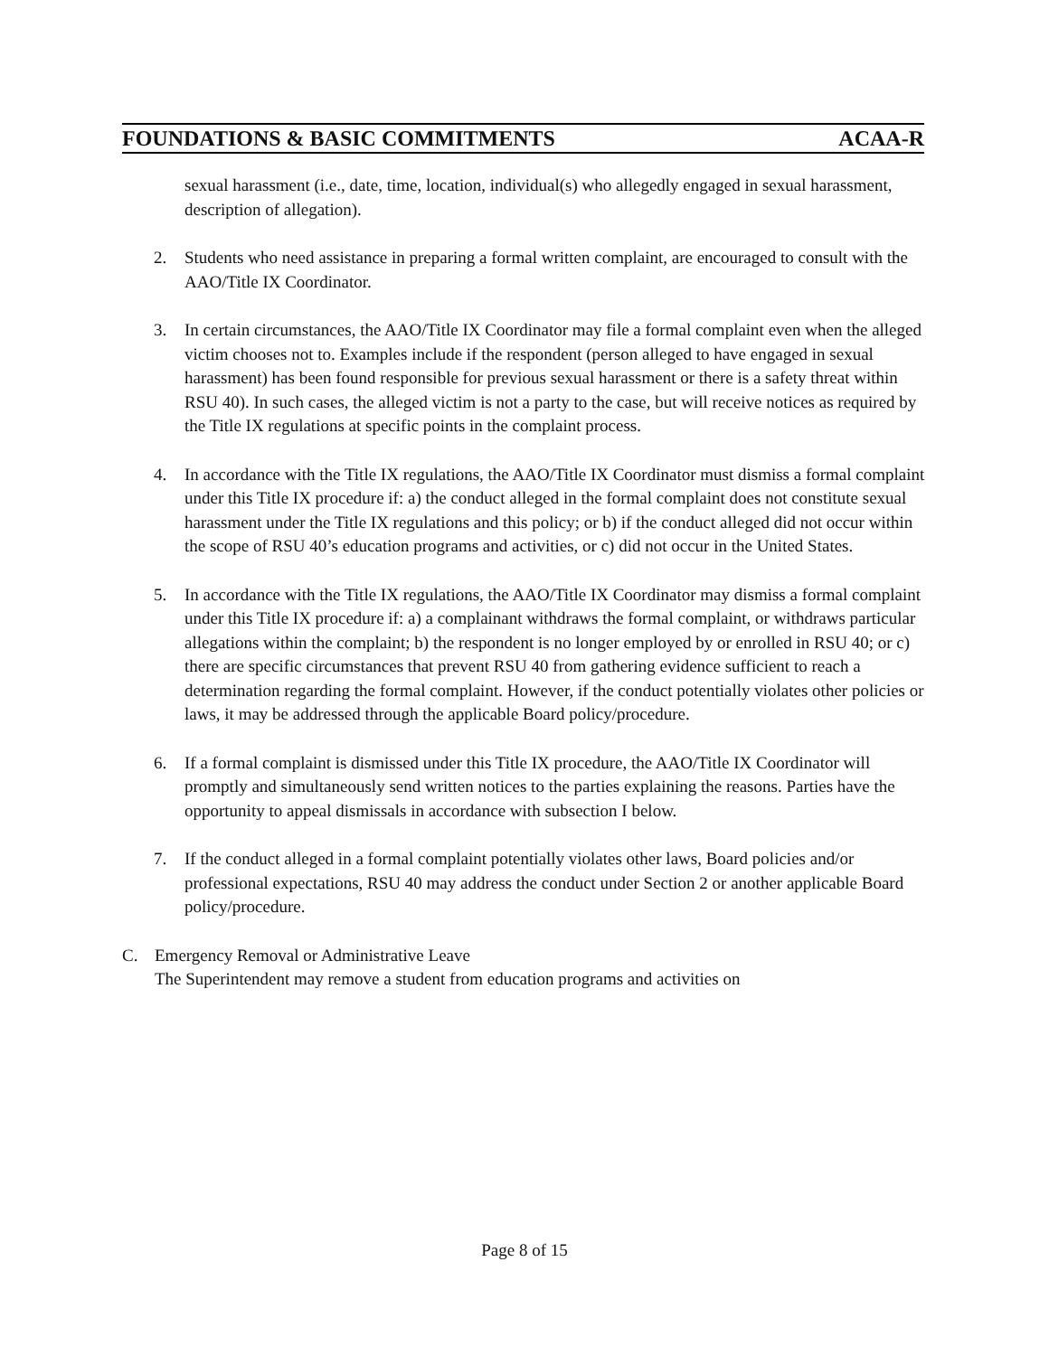FOUNDATIONS & BASIC COMMITMENTS ACAA-R
sexual harassment (i.e., date, time, location, individual(s) who allegedly engaged in sexual harassment, description of allegation).
2. Students who need assistance in preparing a formal written complaint, are encouraged to consult with the AAO/Title IX Coordinator.
3. In certain circumstances, the AAO/Title IX Coordinator may file a formal complaint even when the alleged victim chooses not to. Examples include if the respondent (person alleged to have engaged in sexual harassment) has been found responsible for previous sexual harassment or there is a safety threat within RSU 40). In such cases, the alleged victim is not a party to the case, but will receive notices as required by the Title IX regulations at specific points in the complaint process.
4. In accordance with the Title IX regulations, the AAO/Title IX Coordinator must dismiss a formal complaint under this Title IX procedure if: a) the conduct alleged in the formal complaint does not constitute sexual harassment under the Title IX regulations and this policy; or b) if the conduct alleged did not occur within the scope of RSU 40’s education programs and activities, or c) did not occur in the United States.
5. In accordance with the Title IX regulations, the AAO/Title IX Coordinator may dismiss a formal complaint under this Title IX procedure if: a) a complainant withdraws the formal complaint, or withdraws particular allegations within the complaint; b) the respondent is no longer employed by or enrolled in RSU 40; or c) there are specific circumstances that prevent RSU 40 from gathering evidence sufficient to reach a determination regarding the formal complaint. However, if the conduct potentially violates other policies or laws, it may be addressed through the applicable Board policy/procedure.
6. If a formal complaint is dismissed under this Title IX procedure, the AAO/Title IX Coordinator will promptly and simultaneously send written notices to the parties explaining the reasons. Parties have the opportunity to appeal dismissals in accordance with subsection I below.
7. If the conduct alleged in a formal complaint potentially violates other laws, Board policies and/or professional expectations, RSU 40 may address the conduct under Section 2 or another applicable Board policy/procedure.
C. Emergency Removal or Administrative Leave
The Superintendent may remove a student from education programs and activities on
Page 8 of 15